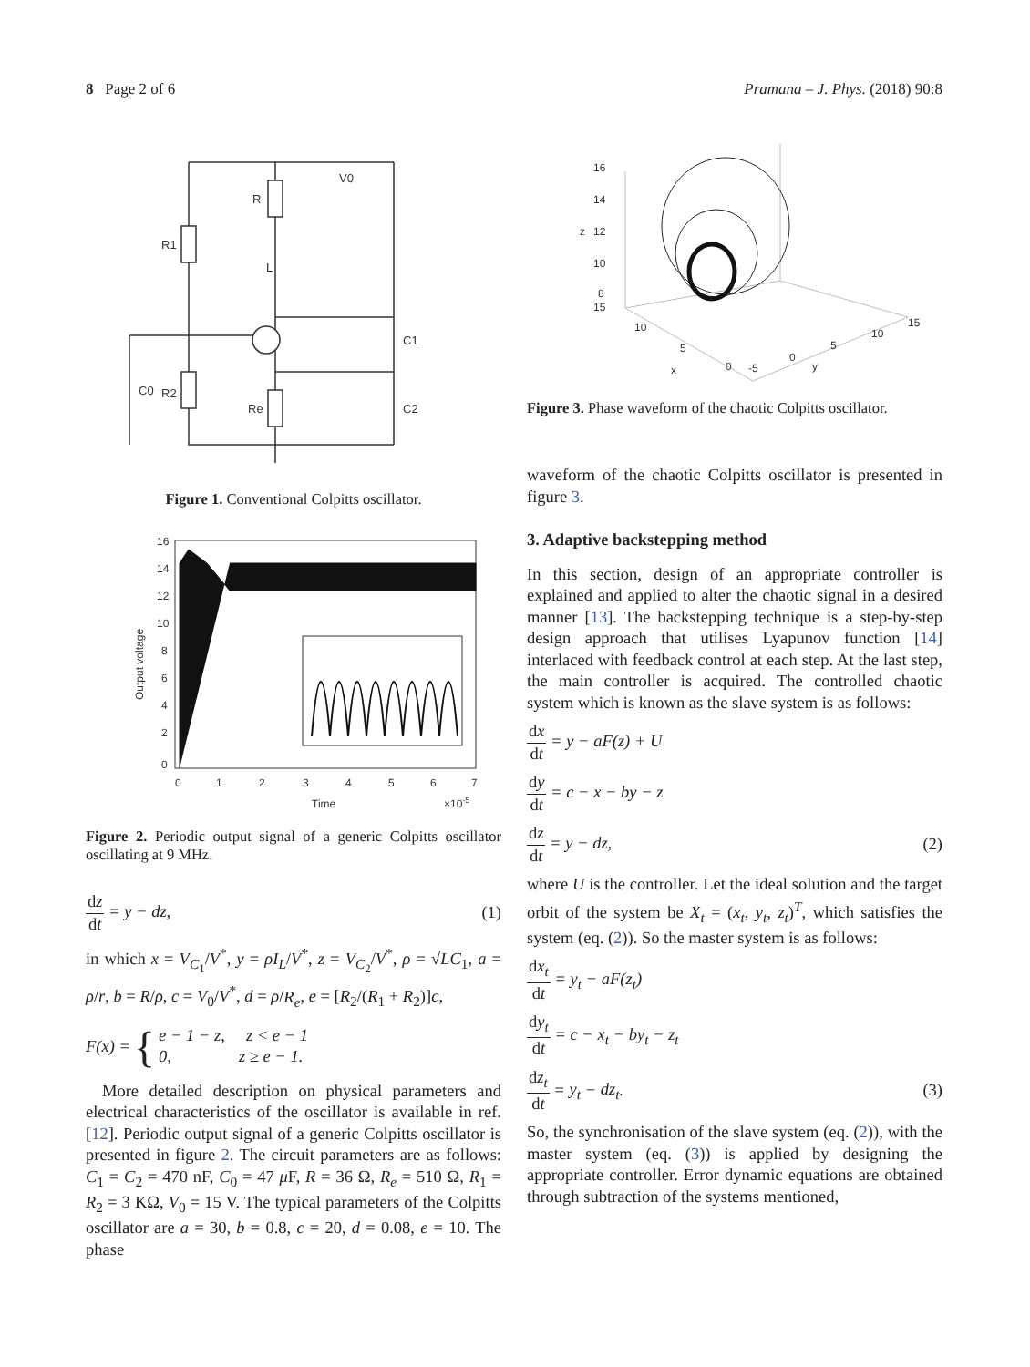8 Page 2 of 6 Pramana – J. Phys. (2018) 90:8
R1
R
L
R2
Re
C0
C1
C2
V0
Figure 1. Conventional Colpitts oscillator.
16
14
12
10
8
6
4
2
0
0
1
2
3
4
5
6
7
Time
×10-5
Output voltage
Figure 2. Periodic output signal of a generic Colpitts oscillator oscillating at 9 MHz.
dz dt = y − dz, (1)
in which x = V<sub>C<sub>1</sub></sub>/V<sup>*</sup>, y = ρI<sub>L</sub>/V<sup>*</sup>, z = V<sub>C<sub>2</sub></sub>/V<sup>*</sup>, ρ = √LC<sub>1</sub>, a = ρ/r, b = R/ρ, c = V<sub>0</sub>/V<sup>*</sup>, d = ρ/R<sub>e</sub>, e = [R<sub>2</sub>/(R<sub>1</sub> + R<sub>2</sub>)]c,
F (x) = { e − 1 − z, z < e − 1
0, z ≥ e − 1.
More detailed description on physical parameters and electrical characteristics of the oscillator is available in ref. [12]. Periodic output signal of a generic Colpitts oscillator is presented in figure 2. The circuit parameters are as follows: C<sub>1</sub> = C<sub>2</sub> = 470 nF, C<sub>0</sub> = 47 μ F, R = 36 Ω, R<sub>e</sub> = 510 Ω, R<sub>1</sub> = R<sub>2</sub> = 3 KΩ, V<sub>0</sub> = 15 V. The typical parameters of the Colpitts oscillator are a = 30, b = 0.8, c = 20, d = 0.08, e = 10. The phase
16
14
12
z
10
8
15
10
5
x
0
-5
0
y
5
10
15
Figure 3. Phase waveform of the chaotic Colpitts oscillator.
waveform of the chaotic Colpitts oscillator is presented in figure 3.
3. Adaptive backstepping method
In this section, design of an appropriate controller is explained and applied to alter the chaotic signal in a desired manner [13]. The backstepping technique is a step-by-step design approach that utilises Lyapunov function [14] interlaced with feedback control at each step. At the last step, the main controller is acquired. The controlled chaotic system which is known as the slave system is as follows:
dx dt = y − aF(z) + U
dy dt = c − x − by − z
dz dt = y − dz, (2)
where U is the controller. Let the ideal solution and the target orbit of the system be X<sub>t</sub> = (x<sub>t</sub>, y<sub>t</sub>, z<sub>t</sub>)<sup>T</sup>, which satisfies the system (eq. (2)). So the master system is as follows:
dx<sub>t</sub> dt = y<sub>t</sub> − aF(z<sub>t</sub>)
dy<sub>t</sub> dt = c − x<sub>t</sub> − by<sub>t</sub> − z<sub>t</sub>
dz<sub>t</sub> dt = y<sub>t</sub> − dz<sub>t</sub>. (3)
So, the synchronisation of the slave system (eq. (2)), with the master system (eq. (3)) is applied by designing the appropriate controller. Error dynamic equations are obtained through subtraction of the systems mentioned,